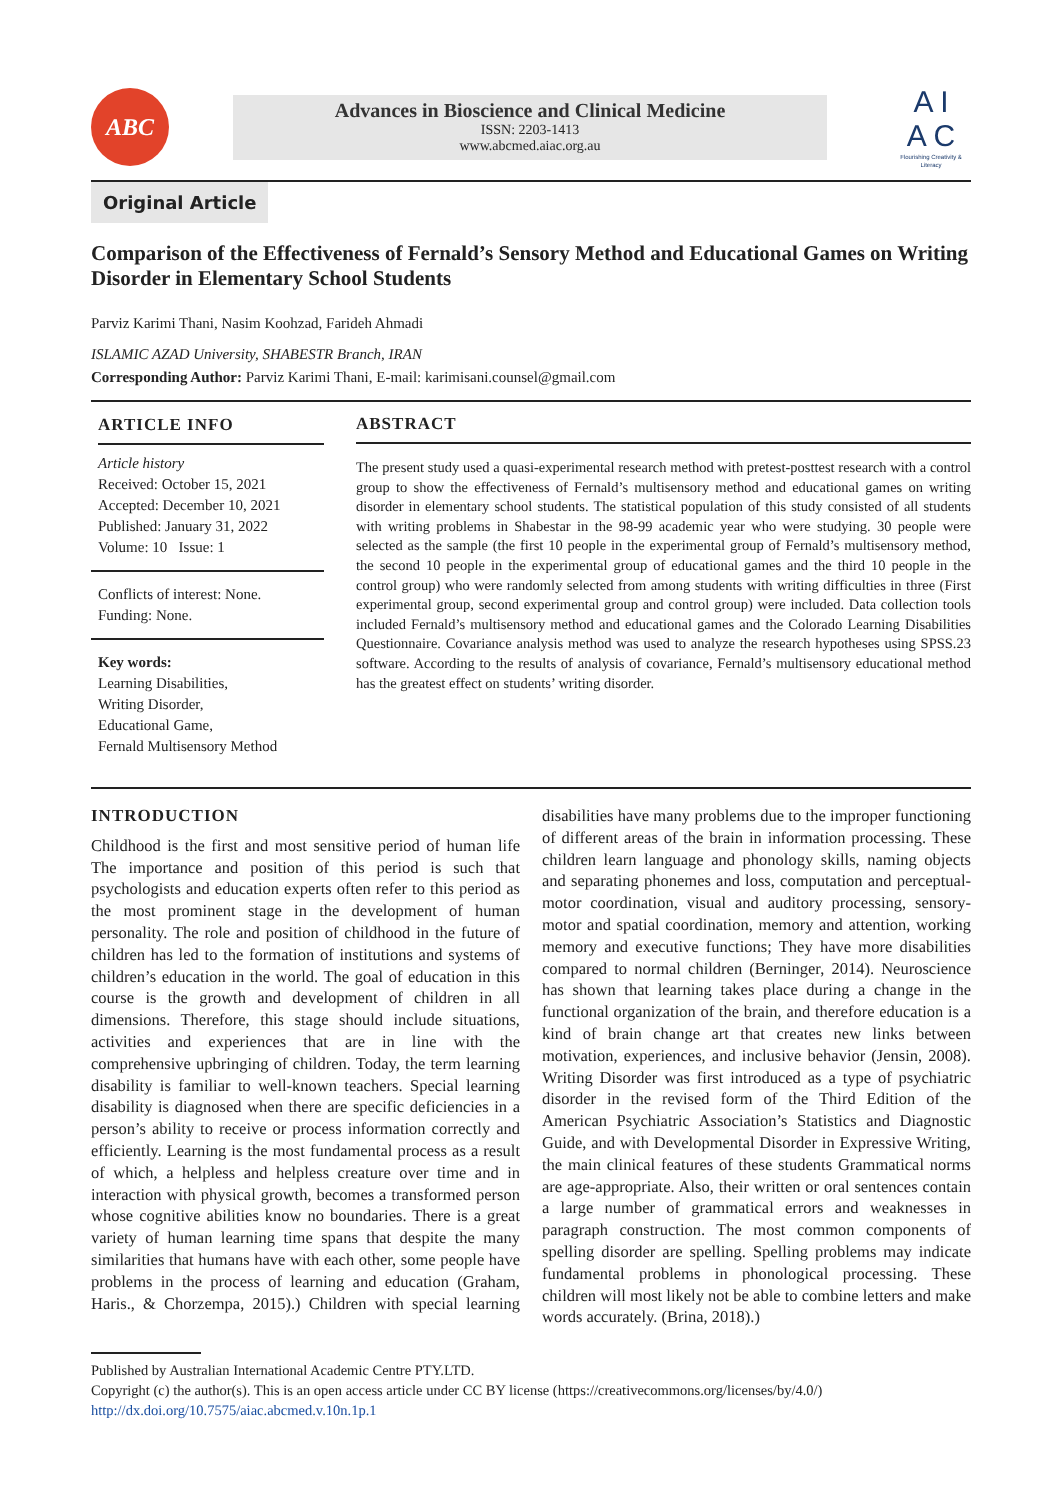ABC
Advances in Bioscience and Clinical Medicine
ISSN: 2203-1413
www.abcmed.aiac.org.au
A I
A C
Flourishing Creativity & Literacy
Original Article
Comparison of the Effectiveness of Fernald’s Sensory Method and Educational Games on Writing Disorder in Elementary School Students
Parviz Karimi Thani, Nasim Koohzad, Farideh Ahmadi
ISLAMIC AZAD University, SHABESTR Branch, IRAN
Corresponding Author: Parviz Karimi Thani, E-mail: karimisani.counsel@gmail.com
ARTICLE INFO
Article history
Received: October 15, 2021
Accepted: December 10, 2021
Published: January 31, 2022
Volume: 10 Issue: 1
Conflicts of interest: None.
Funding: None.
Key words:
Learning Disabilities,
Writing Disorder,
Educational Game,
Fernald Multisensory Method
ABSTRACT
The present study used a quasi-experimental research method with pretest-posttest research with a control group to show the effectiveness of Fernald’s multisensory method and educational games on writing disorder in elementary school students. The statistical population of this study consisted of all students with writing problems in Shabestar in the 98-99 academic year who were studying. 30 people were selected as the sample (the first 10 people in the experimental group of Fernald’s multisensory method, the second 10 people in the experimental group of educational games and the third 10 people in the control group) who were randomly selected from among students with writing difficulties in three (First experimental group, second experimental group and control group) were included. Data collection tools included Fernald’s multisensory method and educational games and the Colorado Learning Disabilities Questionnaire. Covariance analysis method was used to analyze the research hypotheses using SPSS.23 software. According to the results of analysis of covariance, Fernald’s multisensory educational method has the greatest effect on students’ writing disorder.
INTRODUCTION
Childhood is the first and most sensitive period of human life The importance and position of this period is such that psychologists and education experts often refer to this period as the most prominent stage in the development of human personality. The role and position of childhood in the future of children has led to the formation of institutions and systems of children’s education in the world. The goal of education in this course is the growth and development of children in all dimensions. Therefore, this stage should include situations, activities and experiences that are in line with the comprehensive upbringing of children. Today, the term learning disability is familiar to well-known teachers. Special learning disability is diagnosed when there are specific deficiencies in a person’s ability to receive or process information correctly and efficiently. Learning is the most fundamental process as a result of which, a helpless and helpless creature over time and in interaction with physical growth, becomes a transformed person whose cognitive abilities know no boundaries. There is a great variety of human learning time spans that despite the many similarities that humans have with each other, some people have problems in the process of learning and education (Graham, Haris., & Chorzempa, 2015).) Children with special learning disabilities have many problems due to the improper functioning of different areas of the brain in information processing. These children learn language and phonology skills, naming objects and separating phonemes and loss, computation and perceptual-motor coordination, visual and auditory processing, sensory-motor and spatial coordination, memory and attention, working memory and executive functions; They have more disabilities compared to normal children (Berninger, 2014). Neuroscience has shown that learning takes place during a change in the functional organization of the brain, and therefore education is a kind of brain change art that creates new links between motivation, experiences, and inclusive behavior (Jensin, 2008). Writing Disorder was first introduced as a type of psychiatric disorder in the revised form of the Third Edition of the American Psychiatric Association’s Statistics and Diagnostic Guide, and with Developmental Disorder in Expressive Writing, the main clinical features of these students Grammatical norms are age-appropriate. Also, their written or oral sentences contain a large number of grammatical errors and weaknesses in paragraph construction. The most common components of spelling disorder are spelling. Spelling problems may indicate fundamental problems in phonological processing. These children will most likely not be able to combine letters and make words accurately. (Brina, 2018).)
Published by Australian International Academic Centre PTY.LTD.
Copyright (c) the author(s). This is an open access article under CC BY license (https://creativecommons.org/licenses/by/4.0/)
http://dx.doi.org/10.7575/aiac.abcmed.v.10n.1p.1